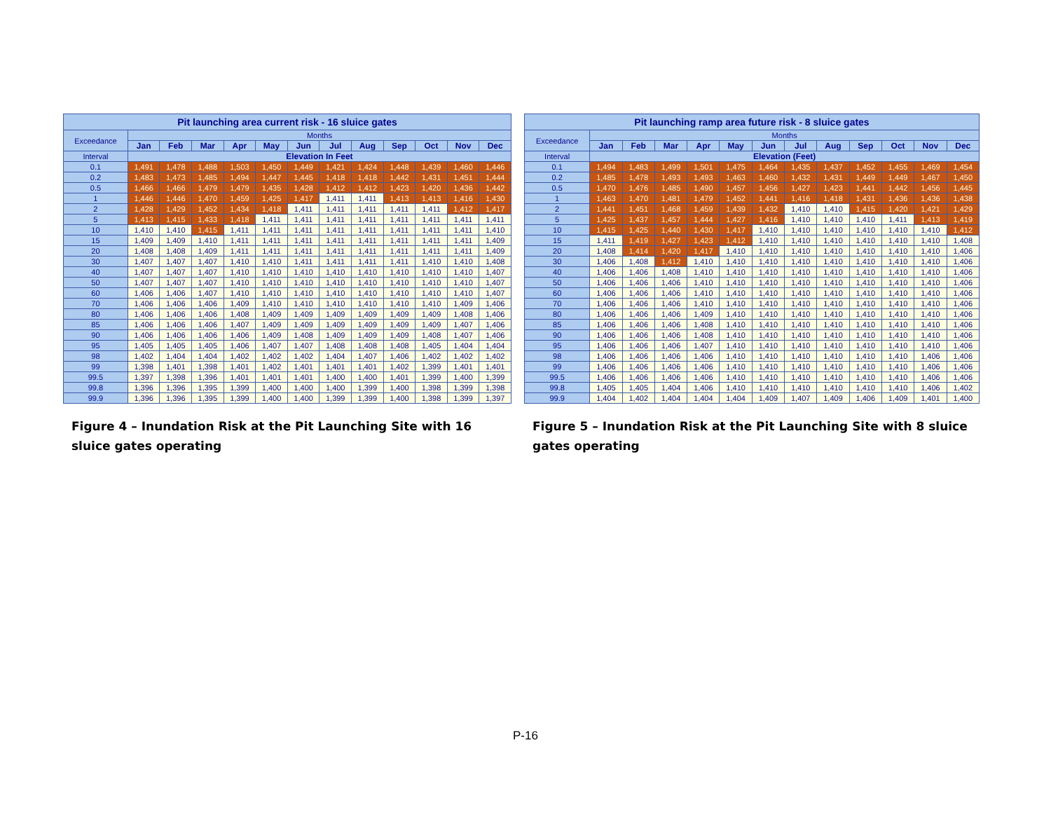| Pit launching area current risk - 16 sluice gates | | | | | | | | | | | | |
| --- | --- | --- | --- | --- | --- | --- | --- | --- | --- | --- | --- | --- |
| Exceedance | Months | | | | | | | | | | | |
| | Jan | Feb | Mar | Apr | May | Jun | Jul | Aug | Sep | Oct | Nov | Dec |
| Interval | Elevation In Feet | | | | | | | | | | | |
| 0.1 | 1,491 | 1,478 | 1,488 | 1,503 | 1,450 | 1,449 | 1,421 | 1,424 | 1,448 | 1,439 | 1,460 | 1,446 |
| 0.2 | 1,483 | 1,473 | 1,485 | 1,494 | 1,447 | 1,445 | 1,418 | 1,418 | 1,442 | 1,431 | 1,451 | 1,444 |
| 0.5 | 1,466 | 1,466 | 1,479 | 1,479 | 1,435 | 1,428 | 1,412 | 1,412 | 1,423 | 1,420 | 1,436 | 1,442 |
| 1 | 1,446 | 1,446 | 1,470 | 1,459 | 1,425 | 1,417 | 1,411 | 1,411 | 1,413 | 1,413 | 1,416 | 1,430 |
| 2 | 1,428 | 1,429 | 1,452 | 1,434 | 1,418 | 1,411 | 1,411 | 1,411 | 1,411 | 1,411 | 1,412 | 1,417 |
| 5 | 1,413 | 1,415 | 1,433 | 1,418 | 1,411 | 1,411 | 1,411 | 1,411 | 1,411 | 1,411 | 1,411 | 1,411 |
| 10 | 1,410 | 1,410 | 1,415 | 1,411 | 1,411 | 1,411 | 1,411 | 1,411 | 1,411 | 1,411 | 1,411 | 1,410 |
| 15 | 1,409 | 1,409 | 1,410 | 1,411 | 1,411 | 1,411 | 1,411 | 1,411 | 1,411 | 1,411 | 1,411 | 1,409 |
| 20 | 1,408 | 1,408 | 1,409 | 1,411 | 1,411 | 1,411 | 1,411 | 1,411 | 1,411 | 1,411 | 1,411 | 1,409 |
| 30 | 1,407 | 1,407 | 1,407 | 1,410 | 1,410 | 1,411 | 1,411 | 1,411 | 1,411 | 1,410 | 1,410 | 1,408 |
| 40 | 1,407 | 1,407 | 1,407 | 1,410 | 1,410 | 1,410 | 1,410 | 1,410 | 1,410 | 1,410 | 1,410 | 1,407 |
| 50 | 1,407 | 1,407 | 1,407 | 1,410 | 1,410 | 1,410 | 1,410 | 1,410 | 1,410 | 1,410 | 1,410 | 1,407 |
| 60 | 1,406 | 1,406 | 1,407 | 1,410 | 1,410 | 1,410 | 1,410 | 1,410 | 1,410 | 1,410 | 1,410 | 1,407 |
| 70 | 1,406 | 1,406 | 1,406 | 1,409 | 1,410 | 1,410 | 1,410 | 1,410 | 1,410 | 1,410 | 1,409 | 1,406 |
| 80 | 1,406 | 1,406 | 1,406 | 1,408 | 1,409 | 1,409 | 1,409 | 1,409 | 1,409 | 1,409 | 1,408 | 1,406 |
| 85 | 1,406 | 1,406 | 1,406 | 1,407 | 1,409 | 1,409 | 1,409 | 1,409 | 1,409 | 1,409 | 1,407 | 1,406 |
| 90 | 1,406 | 1,406 | 1,406 | 1,406 | 1,409 | 1,408 | 1,409 | 1,409 | 1,409 | 1,408 | 1,407 | 1,406 |
| 95 | 1,405 | 1,405 | 1,405 | 1,406 | 1,407 | 1,407 | 1,408 | 1,408 | 1,408 | 1,405 | 1,404 | 1,404 |
| 98 | 1,402 | 1,404 | 1,404 | 1,402 | 1,402 | 1,402 | 1,404 | 1,407 | 1,406 | 1,402 | 1,402 | 1,402 |
| 99 | 1,398 | 1,401 | 1,398 | 1,401 | 1,402 | 1,401 | 1,401 | 1,401 | 1,402 | 1,399 | 1,401 | 1,401 |
| 99.5 | 1,397 | 1,398 | 1,396 | 1,401 | 1,401 | 1,401 | 1,400 | 1,400 | 1,401 | 1,399 | 1,400 | 1,399 |
| 99.8 | 1,396 | 1,396 | 1,395 | 1,399 | 1,400 | 1,400 | 1,400 | 1,399 | 1,400 | 1,398 | 1,399 | 1,398 |
| 99.9 | 1,396 | 1,396 | 1,395 | 1,399 | 1,400 | 1,400 | 1,399 | 1,399 | 1,400 | 1,398 | 1,399 | 1,397 |
Figure 4 – Inundation Risk at the Pit Launching Site with 16 sluice gates operating
| Pit launching ramp area future risk - 8 sluice gates | | | | | | | | | | | | |
| --- | --- | --- | --- | --- | --- | --- | --- | --- | --- | --- | --- | --- |
| Exceedance | Months | | | | | | | | | | | |
| | Jan | Feb | Mar | Apr | May | Jun | Jul | Aug | Sep | Oct | Nov | Dec |
| Interval | Elevation (Feet) | | | | | | | | | | | |
| 0.1 | 1,494 | 1,483 | 1,499 | 1,501 | 1,475 | 1,464 | 1,435 | 1,437 | 1,452 | 1,455 | 1,469 | 1,454 |
| 0.2 | 1,485 | 1,478 | 1,493 | 1,493 | 1,463 | 1,460 | 1,432 | 1,431 | 1,449 | 1,449 | 1,467 | 1,450 |
| 0.5 | 1,470 | 1,476 | 1,485 | 1,490 | 1,457 | 1,456 | 1,427 | 1,423 | 1,441 | 1,442 | 1,456 | 1,445 |
| 1 | 1,463 | 1,470 | 1,481 | 1,479 | 1,452 | 1,441 | 1,416 | 1,418 | 1,431 | 1,436 | 1,436 | 1,438 |
| 2 | 1,441 | 1,451 | 1,468 | 1,459 | 1,439 | 1,432 | 1,410 | 1,410 | 1,415 | 1,420 | 1,421 | 1,429 |
| 5 | 1,425 | 1,437 | 1,457 | 1,444 | 1,427 | 1,416 | 1,410 | 1,410 | 1,410 | 1,411 | 1,413 | 1,419 |
| 10 | 1,415 | 1,425 | 1,440 | 1,430 | 1,417 | 1,410 | 1,410 | 1,410 | 1,410 | 1,410 | 1,410 | 1,412 |
| 15 | 1,411 | 1,419 | 1,427 | 1,423 | 1,412 | 1,410 | 1,410 | 1,410 | 1,410 | 1,410 | 1,410 | 1,408 |
| 20 | 1,408 | 1,414 | 1,420 | 1,417 | 1,410 | 1,410 | 1,410 | 1,410 | 1,410 | 1,410 | 1,410 | 1,406 |
| 30 | 1,406 | 1,408 | 1,412 | 1,410 | 1,410 | 1,410 | 1,410 | 1,410 | 1,410 | 1,410 | 1,410 | 1,406 |
| 40 | 1,406 | 1,406 | 1,408 | 1,410 | 1,410 | 1,410 | 1,410 | 1,410 | 1,410 | 1,410 | 1,410 | 1,406 |
| 50 | 1,406 | 1,406 | 1,406 | 1,410 | 1,410 | 1,410 | 1,410 | 1,410 | 1,410 | 1,410 | 1,410 | 1,406 |
| 60 | 1,406 | 1,406 | 1,406 | 1,410 | 1,410 | 1,410 | 1,410 | 1,410 | 1,410 | 1,410 | 1,410 | 1,406 |
| 70 | 1,406 | 1,406 | 1,406 | 1,410 | 1,410 | 1,410 | 1,410 | 1,410 | 1,410 | 1,410 | 1,410 | 1,406 |
| 80 | 1,406 | 1,406 | 1,406 | 1,409 | 1,410 | 1,410 | 1,410 | 1,410 | 1,410 | 1,410 | 1,410 | 1,406 |
| 85 | 1,406 | 1,406 | 1,406 | 1,408 | 1,410 | 1,410 | 1,410 | 1,410 | 1,410 | 1,410 | 1,410 | 1,406 |
| 90 | 1,406 | 1,406 | 1,406 | 1,408 | 1,410 | 1,410 | 1,410 | 1,410 | 1,410 | 1,410 | 1,410 | 1,406 |
| 95 | 1,406 | 1,406 | 1,406 | 1,407 | 1,410 | 1,410 | 1,410 | 1,410 | 1,410 | 1,410 | 1,410 | 1,406 |
| 98 | 1,406 | 1,406 | 1,406 | 1,406 | 1,410 | 1,410 | 1,410 | 1,410 | 1,410 | 1,410 | 1,406 | 1,406 |
| 99 | 1,406 | 1,406 | 1,406 | 1,406 | 1,410 | 1,410 | 1,410 | 1,410 | 1,410 | 1,410 | 1,406 | 1,406 |
| 99.5 | 1,406 | 1,406 | 1,406 | 1,406 | 1,410 | 1,410 | 1,410 | 1,410 | 1,410 | 1,410 | 1,406 | 1,406 |
| 99.8 | 1,405 | 1,405 | 1,404 | 1,406 | 1,410 | 1,410 | 1,410 | 1,410 | 1,410 | 1,410 | 1,406 | 1,402 |
| 99.9 | 1,404 | 1,402 | 1,404 | 1,404 | 1,404 | 1,409 | 1,407 | 1,409 | 1,406 | 1,409 | 1,401 | 1,400 |
Figure 5 – Inundation Risk at the Pit Launching Site with 8 sluice gates operating
P-16